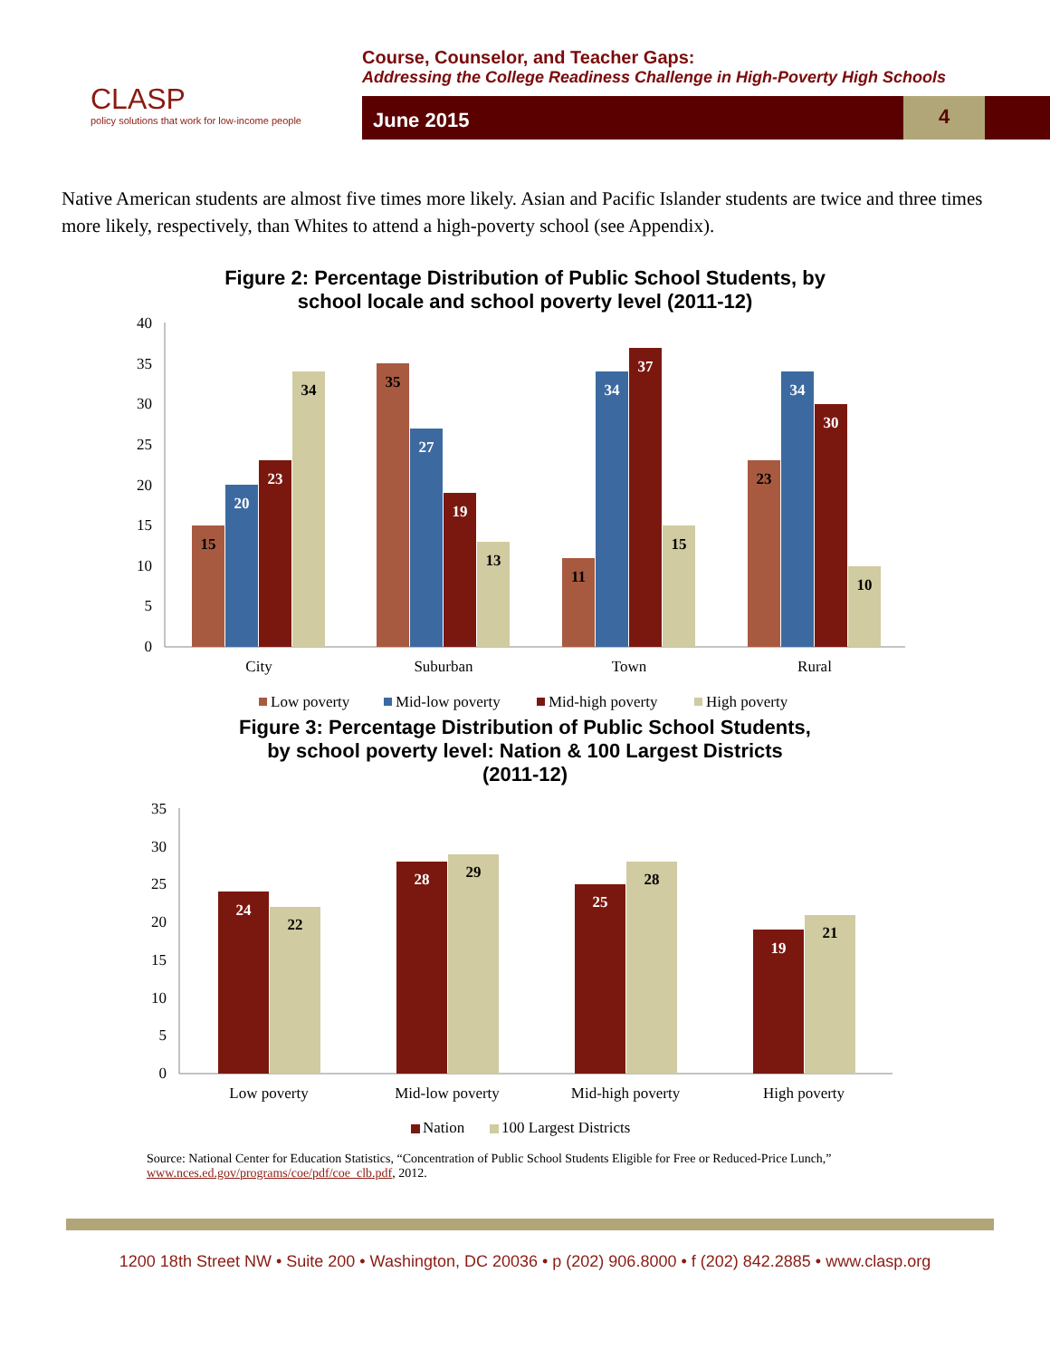CLASP
policy solutions that work for low-income people
Course, Counselor, and Teacher Gaps:
Addressing the College Readiness Challenge in High-Poverty High Schools
June 2015 4
Native American students are almost five times more likely. Asian and Pacific Islander students are twice and three times more likely, respectively, than Whites to attend a high-poverty school (see Appendix).
Figure 2: Percentage Distribution of Public School Students, by
school locale and school poverty level (2011-12)
40
35
30
25
20
15
10
5
0
15
20
23
34
35
27
19
13
11
34
37
15
23
34
30
10
City
Suburban
Town
Rural
Low poverty
Mid-low poverty
Mid-high poverty
High poverty
Figure 3: Percentage Distribution of Public School Students,
by school poverty level: Nation & 100 Largest Districts
(2011-12)
35
30
25
20
15
10
5
0
24
22
28
29
25
28
19
21
Low poverty
Mid-low poverty
Mid-high poverty
High poverty
Nation
100 Largest Districts
Source: National Center for Education Statistics, “Concentration of Public School Students Eligible for Free or Reduced-Price Lunch,”
www.nces.ed.gov/programs/coe/pdf/coe_clb.pdf, 2012.
1200 18th Street NW • Suite 200 • Washington, DC 20036 • p (202) 906.8000 • f (202) 842.2885 • www.clasp.org